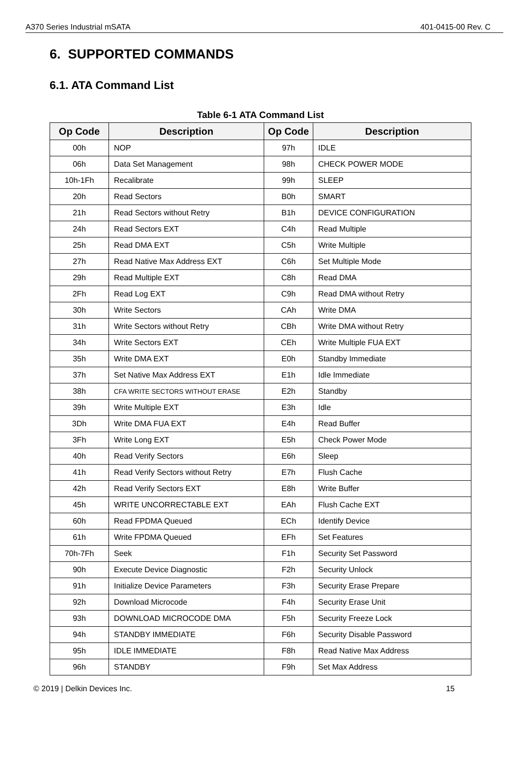A370 Series Industrial mSATA 401-0415-00 Rev. C
6. SUPPORTED COMMANDS
6.1. ATA Command List
Table 6-1 ATA Command List
| Op Code | Description | Op Code | Description |
| --- | --- | --- | --- |
| 00h | NOP | 97h | IDLE |
| 06h | Data Set Management | 98h | CHECK POWER MODE |
| 10h-1Fh | Recalibrate | 99h | SLEEP |
| 20h | Read Sectors | B0h | SMART |
| 21h | Read Sectors without Retry | B1h | DEVICE CONFIGURATION |
| 24h | Read Sectors EXT | C4h | Read Multiple |
| 25h | Read DMA EXT | C5h | Write Multiple |
| 27h | Read Native Max Address EXT | C6h | Set Multiple Mode |
| 29h | Read Multiple EXT | C8h | Read DMA |
| 2Fh | Read Log EXT | C9h | Read DMA without Retry |
| 30h | Write Sectors | CAh | Write DMA |
| 31h | Write Sectors without Retry | CBh | Write DMA without Retry |
| 34h | Write Sectors EXT | CEh | Write Multiple FUA EXT |
| 35h | Write DMA EXT | E0h | Standby Immediate |
| 37h | Set Native Max Address EXT | E1h | Idle Immediate |
| 38h | CFA WRITE SECTORS WITHOUT ERASE | E2h | Standby |
| 39h | Write Multiple EXT | E3h | Idle |
| 3Dh | Write DMA FUA EXT | E4h | Read Buffer |
| 3Fh | Write Long EXT | E5h | Check Power Mode |
| 40h | Read Verify Sectors | E6h | Sleep |
| 41h | Read Verify Sectors without Retry | E7h | Flush Cache |
| 42h | Read Verify Sectors EXT | E8h | Write Buffer |
| 45h | WRITE UNCORRECTABLE EXT | EAh | Flush Cache EXT |
| 60h | Read FPDMA Queued | ECh | Identify Device |
| 61h | Write FPDMA Queued | EFh | Set Features |
| 70h-7Fh | Seek | F1h | Security Set Password |
| 90h | Execute Device Diagnostic | F2h | Security Unlock |
| 91h | Initialize Device Parameters | F3h | Security Erase Prepare |
| 92h | Download Microcode | F4h | Security Erase Unit |
| 93h | DOWNLOAD MICROCODE DMA | F5h | Security Freeze Lock |
| 94h | STANDBY IMMEDIATE | F6h | Security Disable Password |
| 95h | IDLE IMMEDIATE | F8h | Read Native Max Address |
| 96h | STANDBY | F9h | Set Max Address |
© 2019 | Delkin Devices Inc. 15